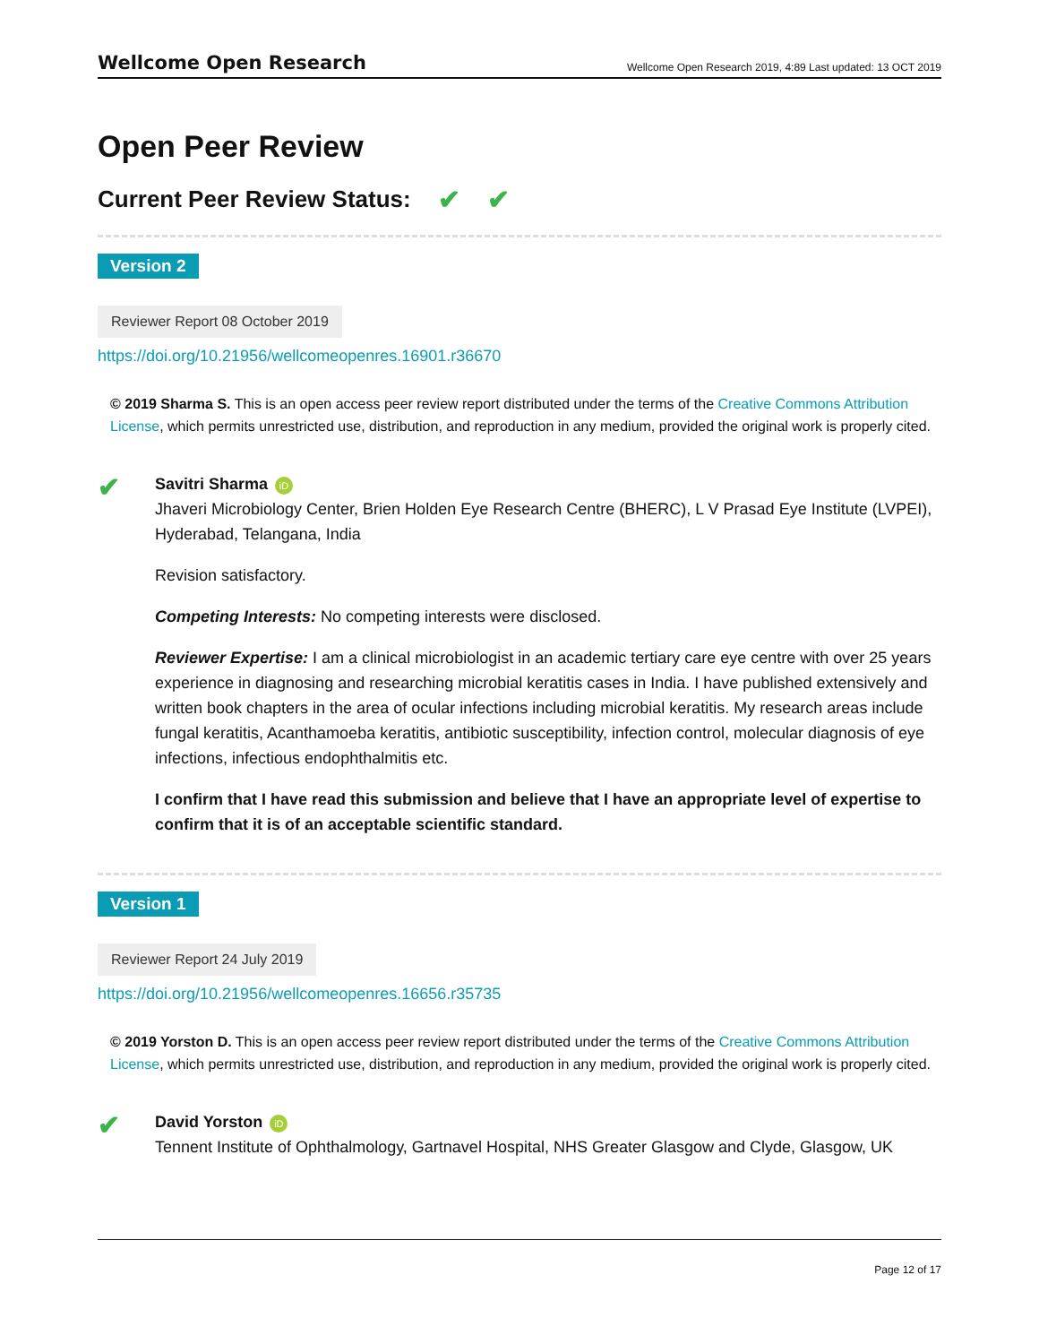Wellcome Open Research Wellcome Open Research 2019, 4:89 Last updated: 13 OCT 2019
Open Peer Review
Current Peer Review Status: ✔ ✔
Version 2
Reviewer Report 08 October 2019
https://doi.org/10.21956/wellcomeopenres.16901.r36670
© 2019 Sharma S. This is an open access peer review report distributed under the terms of the Creative Commons Attribution License, which permits unrestricted use, distribution, and reproduction in any medium, provided the original work is properly cited.
✔
Savitri Sharma iD
Jhaveri Microbiology Center, Brien Holden Eye Research Centre (BHERC), L V Prasad Eye Institute (LVPEI), Hyderabad, Telangana, India
Revision satisfactory.
Competing Interests: No competing interests were disclosed.
Reviewer Expertise: I am a clinical microbiologist in an academic tertiary care eye centre with over 25 years experience in diagnosing and researching microbial keratitis cases in India. I have published extensively and written book chapters in the area of ocular infections including microbial keratitis. My research areas include fungal keratitis, Acanthamoeba keratitis, antibiotic susceptibility, infection control, molecular diagnosis of eye infections, infectious endophthalmitis etc.
I confirm that I have read this submission and believe that I have an appropriate level of expertise to confirm that it is of an acceptable scientific standard.
Version 1
Reviewer Report 24 July 2019
https://doi.org/10.21956/wellcomeopenres.16656.r35735
© 2019 Yorston D. This is an open access peer review report distributed under the terms of the Creative Commons Attribution License, which permits unrestricted use, distribution, and reproduction in any medium, provided the original work is properly cited.
✔
David Yorston iD
Tennent Institute of Ophthalmology, Gartnavel Hospital, NHS Greater Glasgow and Clyde, Glasgow, UK
Page 12 of 17